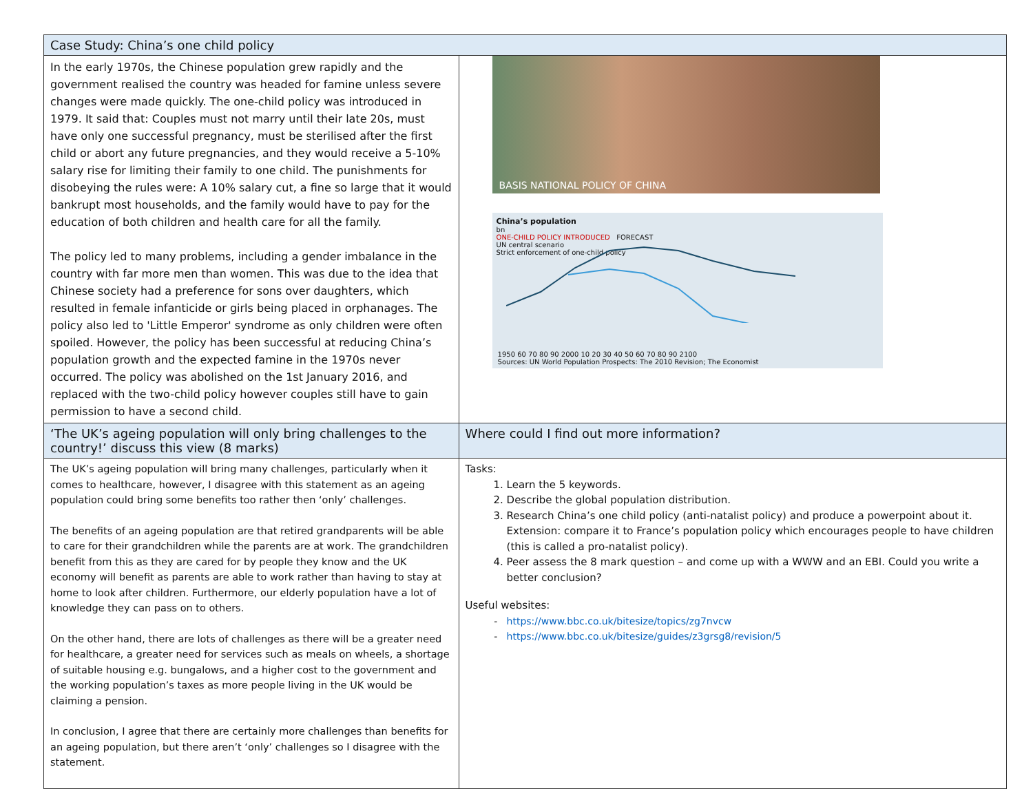| Case Study: China’s one child policy | | |
| In the early 1970s, the Chinese population grew rapidly and the government realised the country was headed for famine unless severe changes were made quickly. The one-child policy was introduced in 1979. It said that: Couples must not marry until their late 20s, must have only one successful pregnancy, must be sterilised after the first child or abort any future pregnancies, and they would receive a 5-10% salary rise for limiting their family to one child. The punishments for disobeying the rules were: A 10% salary cut, a fine so large that it would bankrupt most households, and the family would have to pay for the education of both children and health care for all the family. The policy led to many problems, including a gender imbalance in the country with far more men than women. This was due to the idea that Chinese society had a preference for sons over daughters, which resulted in female infanticide or girls being placed in orphanages. The policy also led to 'Little Emperor' syndrome as only children were often spoiled. However, the policy has been successful at reducing China’s population growth and the expected famine in the 1970s never occurred. The policy was abolished on the 1st January 2016, and replaced with the two-child policy however couples still have to gain permission to have a second child. | | BASIS NATIONAL POLICY OF CHINA China’s population bn ONE-CHILD POLICY INTRODUCED FORECAST UN central scenario Strict enforcement of one-child policy 1950 60 70 80 90 2000 10 20 30 40 50 60 70 80 90 2100 Sources: UN World Population Prospects: The 2010 Revision; The Economist |
| ‘The UK’s ageing population will only bring challenges to the country!’ discuss this view (8 marks) | Where could I find out more information? | |
| The UK’s ageing population will bring many challenges, particularly when it comes to healthcare, however, I disagree with this statement as an ageing population could bring some benefits too rather then ‘only’ challenges. The benefits of an ageing population are that retired grandparents will be able to care for their grandchildren while the parents are at work. The grandchildren benefit from this as they are cared for by people they know and the UK economy will benefit as parents are able to work rather than having to stay at home to look after children. Furthermore, our elderly population have a lot of knowledge they can pass on to others. On the other hand, there are lots of challenges as there will be a greater need for healthcare, a greater need for services such as meals on wheels, a shortage of suitable housing e.g. bungalows, and a higher cost to the government and the working population’s taxes as more people living in the UK would be claiming a pension. In conclusion, I agree that there are certainly more challenges than benefits for an ageing population, but there aren’t ‘only’ challenges so I disagree with the statement. | Tasks: 1. Learn the 5 keywords. 2. Describe the global population distribution. 3. Research China’s one child policy (anti-natalist policy) and produce a powerpoint about it. Extension: compare it to France’s population policy which encourages people to have children (this is called a pro-natalist policy). 4. Peer assess the 8 mark question – and come up with a WWW and an EBI. Could you write a better conclusion? Useful websites: https://www.bbc.co.uk/bitesize/topics/zg7nvcw https://www.bbc.co.uk/bitesize/guides/z3grsg8/revision/5 | |